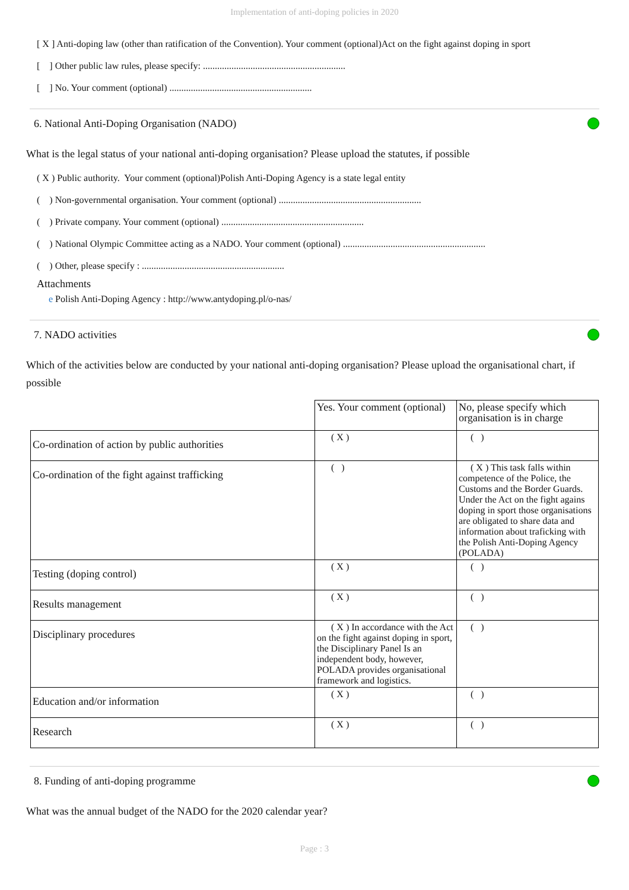Implementation of anti-doping policies in 2020
[ X ] Anti-doping law (other than ratification of the Convention). Your comment (optional)Act on the fight against doping in sport
[ ] Other public law rules, please specify: ............................................................
[ ] No. Your comment (optional) ............................................................
6. National Anti-Doping Organisation (NADO)
What is the legal status of your national anti-doping organisation? Please upload the statutes, if possible
( X ) Public authority. Your comment (optional)Polish Anti-Doping Agency is a state legal entity
( ) Non-governmental organisation. Your comment (optional) ............................................................
( ) Private company. Your comment (optional) ............................................................
( ) National Olympic Committee acting as a NADO. Your comment (optional) ............................................................
( ) Other, please specify : ............................................................
Attachments
e Polish Anti-Doping Agency : http://www.antydoping.pl/o-nas/
7. NADO activities
Which of the activities below are conducted by your national anti-doping organisation? Please upload the organisational chart, if possible
| | Yes. Your comment (optional) | No, please specify which organisation is in charge |
| Co-ordination of action by public authorities | ( X ) | ( ) |
| Co-ordination of the fight against trafficking | ( ) | ( X ) This task falls within competence of the Police, the Customs and the Border Guards. Under the Act on the fight agains doping in sport those organisations are obligated to share data and information about traficking with the Polish Anti-Doping Agency (POLADA) |
| Testing (doping control) | ( X ) | ( ) |
| Results management | ( X ) | ( ) |
| Disciplinary procedures | ( X ) In accordance with the Act on the fight against doping in sport, the Disciplinary Panel Is an independent body, however, POLADA provides organisational framework and logistics. | ( ) |
| Education and/or information | ( X ) | ( ) |
| Research | ( X ) | ( ) |
8. Funding of anti-doping programme
What was the annual budget of the NADO for the 2020 calendar year?
Page : 3